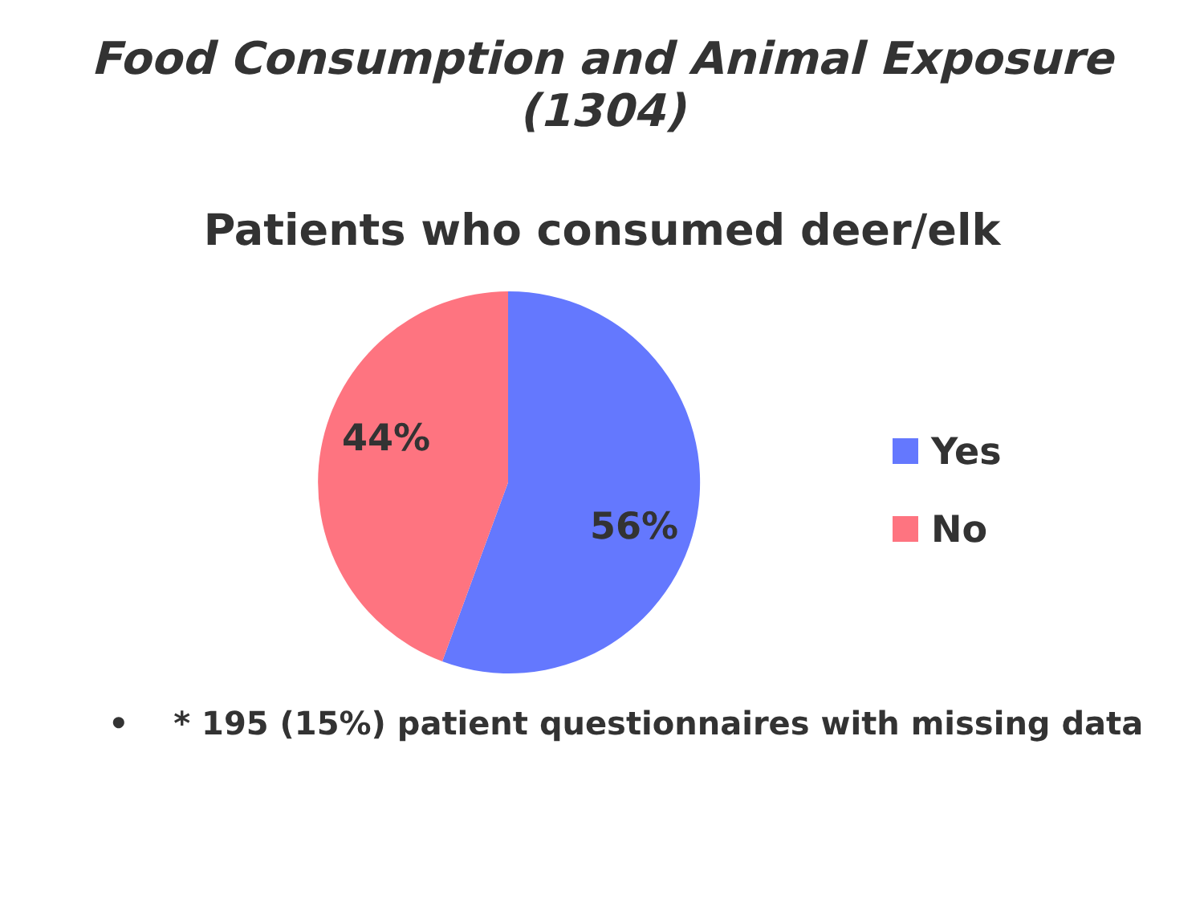Food Consumption and Animal Exposure (1304)
Patients who consumed deer/elk
44%
56%
Yes
No
• * 195 (15%) patient questionnaires with missing data